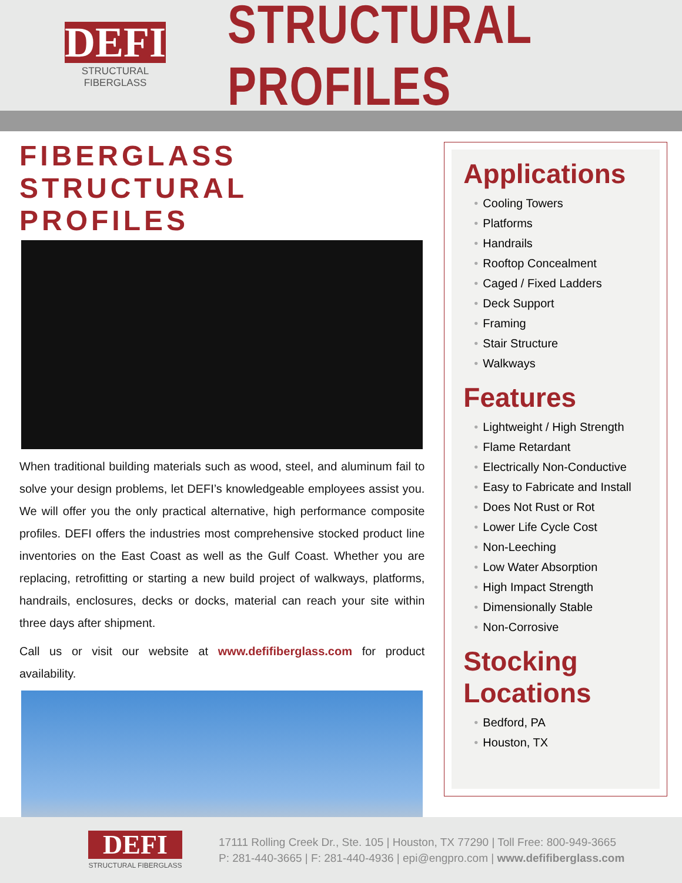DEFI
STRUCTURAL FIBERGLASS
STRUCTURAL PROFILES
FIBERGLASS STRUCTURAL PROFILES
When traditional building materials such as wood, steel, and aluminum fail to solve your design problems, let DEFI’s knowledgeable employees assist you. We will offer you the only practical alternative, high performance composite profiles. DEFI offers the industries most comprehensive stocked product line inventories on the East Coast as well as the Gulf Coast. Whether you are replacing, retrofitting or starting a new build project of walkways, platforms, handrails, enclosures, decks or docks, material can reach your site within three days after shipment.
Call us or visit our website at www.defifiberglass.com for product availability.
Applications
• Cooling Towers
• Platforms
• Handrails
• Rooftop Concealment
• Caged / Fixed Ladders
• Deck Support
• Framing
• Stair Structure
• Walkways
Features
• Lightweight / High Strength
• Flame Retardant
• Electrically Non-Conductive
• Easy to Fabricate and Install
• Does Not Rust or Rot
• Lower Life Cycle Cost
• Non-Leeching
• Low Water Absorption
• High Impact Strength
• Dimensionally Stable
• Non-Corrosive
Stocking Locations
• Bedford, PA
• Houston, TX
DEFI
STRUCTURAL FIBERGLASS
17111 Rolling Creek Dr., Ste. 105 | Houston, TX 77290 | Toll Free: 800-949-3665
P: 281-440-3665 | F: 281-440-4936 | epi@engpro.com | www.defifiberglass.com